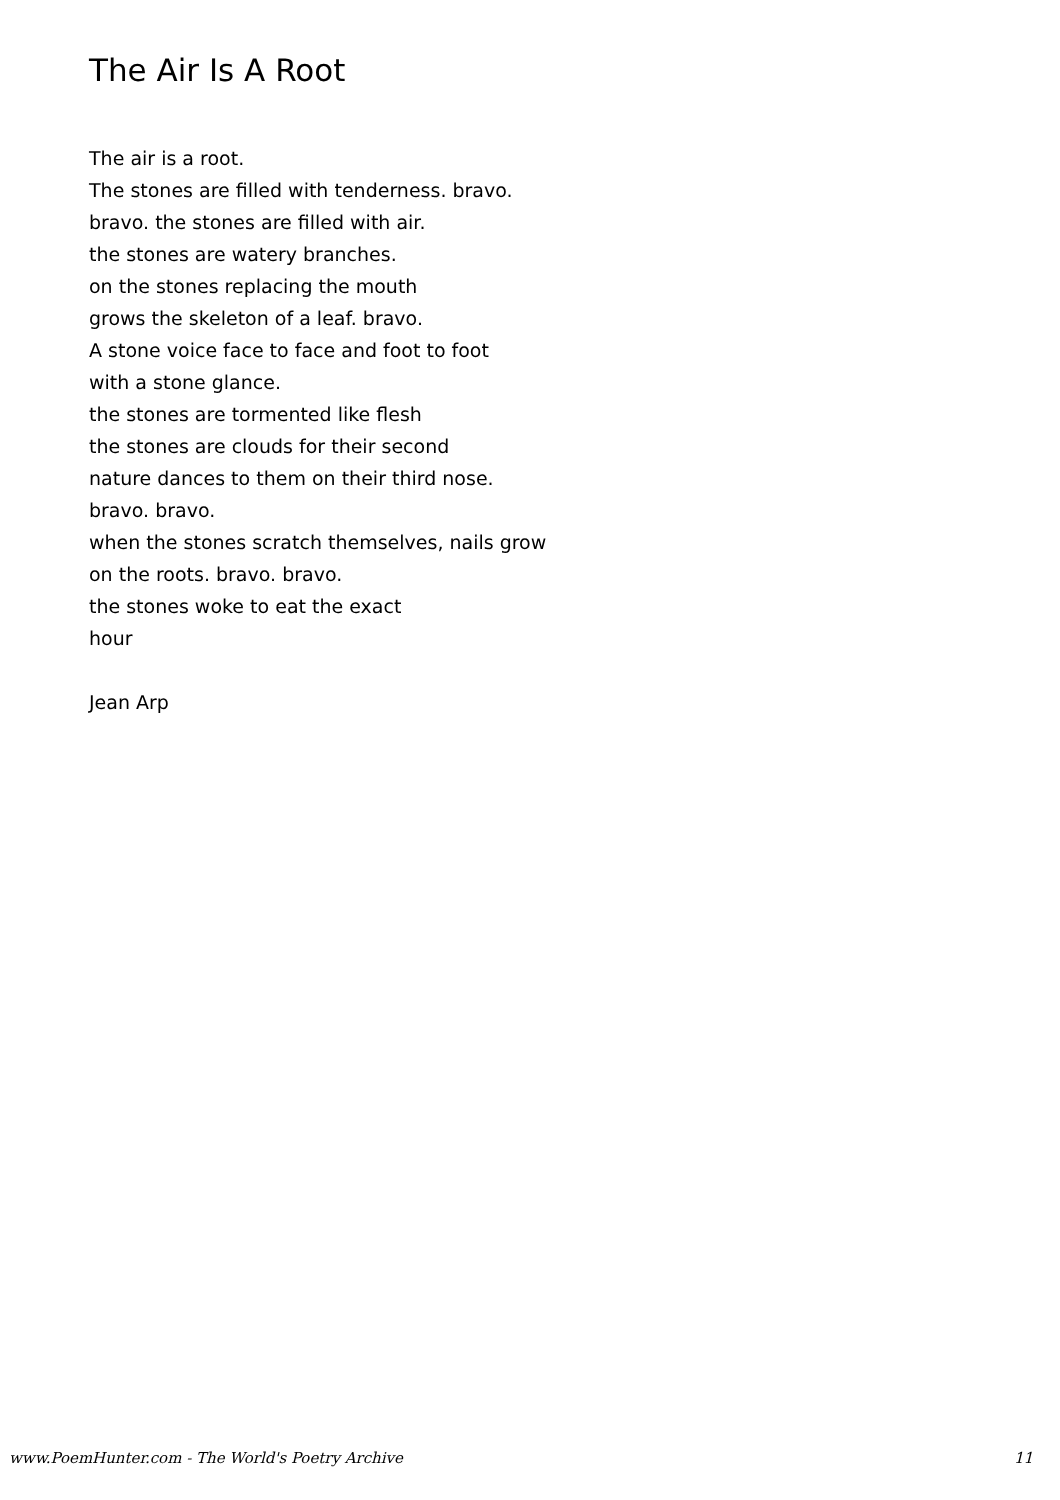The Air Is A Root
The air is a root.
The stones are filled with tenderness. bravo.
bravo. the stones are filled with air.
the stones are watery branches.
on the stones replacing the mouth
grows the skeleton of a leaf. bravo.
A stone voice face to face and foot to foot
with a stone glance.
the stones are tormented like flesh
the stones are clouds for their second
nature dances to them on their third nose.
bravo. bravo.
when the stones scratch themselves, nails grow
on the roots. bravo. bravo.
the stones woke to eat the exact
hour
Jean Arp
www.PoemHunter.com - The World's Poetry Archive 11